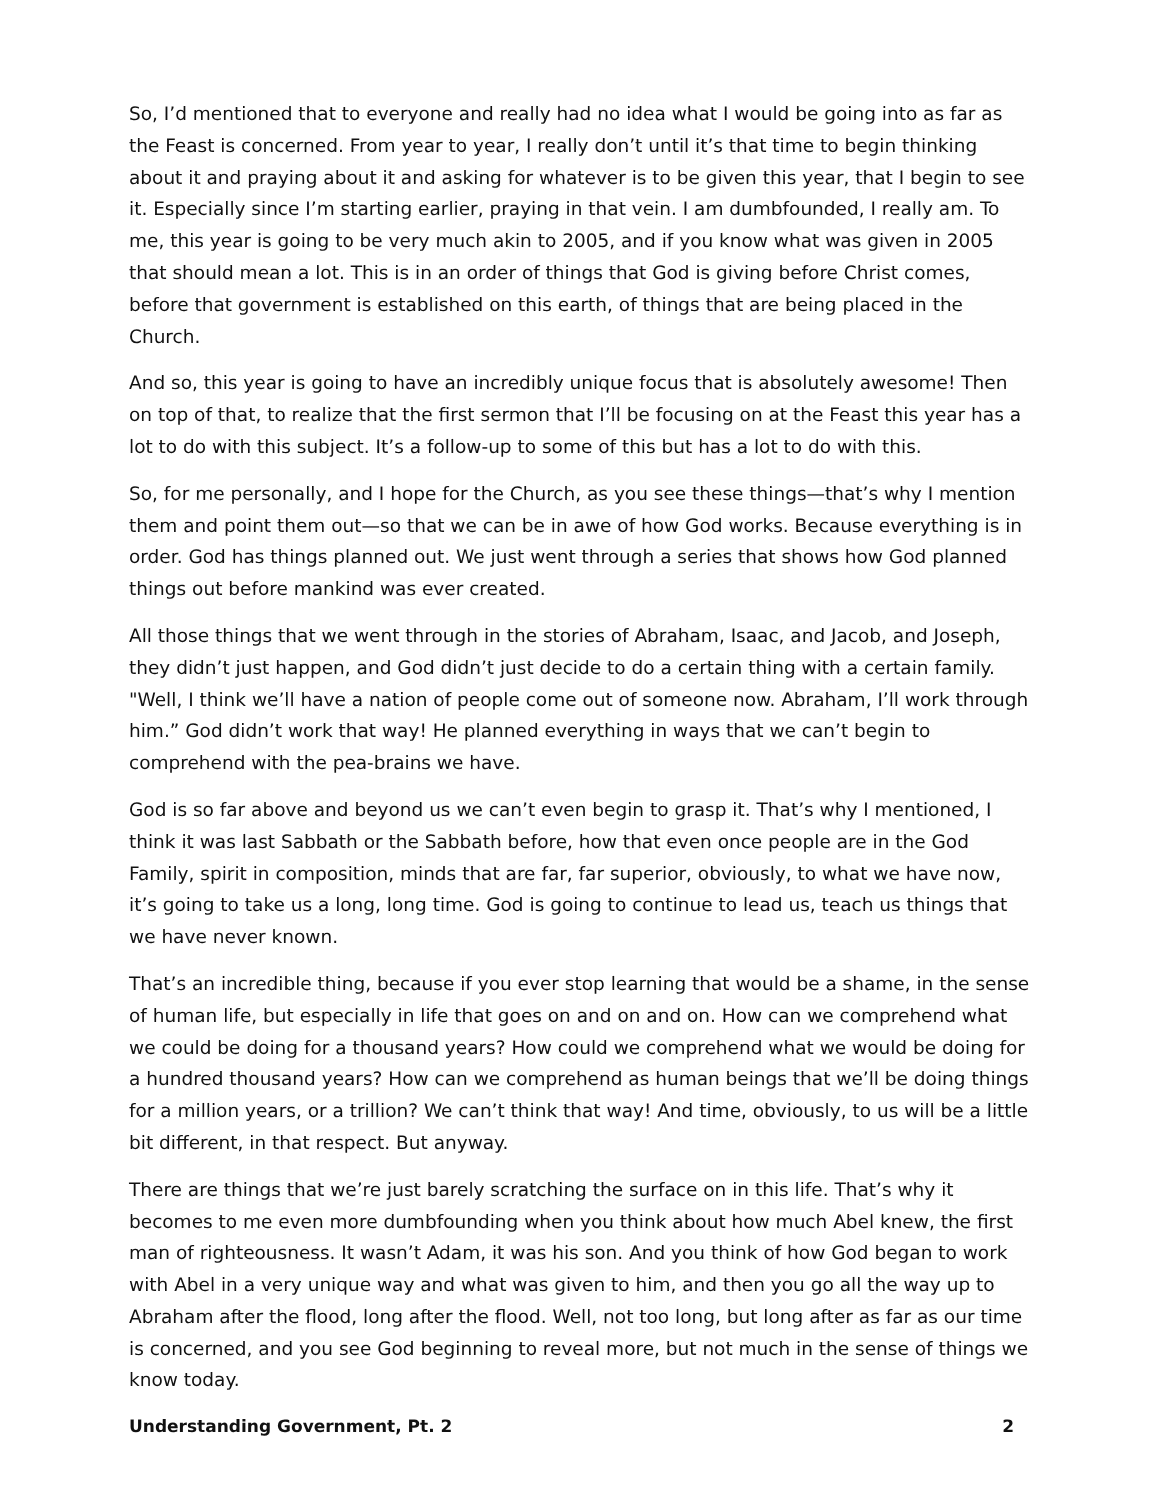So, I’d mentioned that to everyone and really had no idea what I would be going into as far as the Feast is concerned. From year to year, I really don’t until it’s that time to begin thinking about it and praying about it and asking for whatever is to be given this year, that I begin to see it. Especially since I’m starting earlier, praying in that vein. I am dumbfounded, I really am. To me, this year is going to be very much akin to 2005, and if you know what was given in 2005 that should mean a lot. This is in an order of things that God is giving before Christ comes, before that government is established on this earth, of things that are being placed in the Church.
And so, this year is going to have an incredibly unique focus that is absolutely awesome! Then on top of that, to realize that the first sermon that I’ll be focusing on at the Feast this year has a lot to do with this subject. It’s a follow-up to some of this but has a lot to do with this.
So, for me personally, and I hope for the Church, as you see these things—that’s why I mention them and point them out—so that we can be in awe of how God works. Because everything is in order. God has things planned out. We just went through a series that shows how God planned things out before mankind was ever created.
All those things that we went through in the stories of Abraham, Isaac, and Jacob, and Joseph, they didn’t just happen, and God didn’t just decide to do a certain thing with a certain family. "Well, I think we’ll have a nation of people come out of someone now. Abraham, I’ll work through him.” God didn’t work that way! He planned everything in ways that we can’t begin to comprehend with the pea-brains we have.
God is so far above and beyond us we can’t even begin to grasp it. That’s why I mentioned, I think it was last Sabbath or the Sabbath before, how that even once people are in the God Family, spirit in composition, minds that are far, far superior, obviously, to what we have now, it’s going to take us a long, long time. God is going to continue to lead us, teach us things that we have never known.
That’s an incredible thing, because if you ever stop learning that would be a shame, in the sense of human life, but especially in life that goes on and on and on. How can we comprehend what we could be doing for a thousand years? How could we comprehend what we would be doing for a hundred thousand years? How can we comprehend as human beings that we’ll be doing things for a million years, or a trillion? We can’t think that way! And time, obviously, to us will be a little bit different, in that respect. But anyway.
There are things that we’re just barely scratching the surface on in this life. That’s why it becomes to me even more dumbfounding when you think about how much Abel knew, the first man of righteousness. It wasn’t Adam, it was his son. And you think of how God began to work with Abel in a very unique way and what was given to him, and then you go all the way up to Abraham after the flood, long after the flood. Well, not too long, but long after as far as our time is concerned, and you see God beginning to reveal more, but not much in the sense of things we know today.
Understanding Government, Pt. 2 2